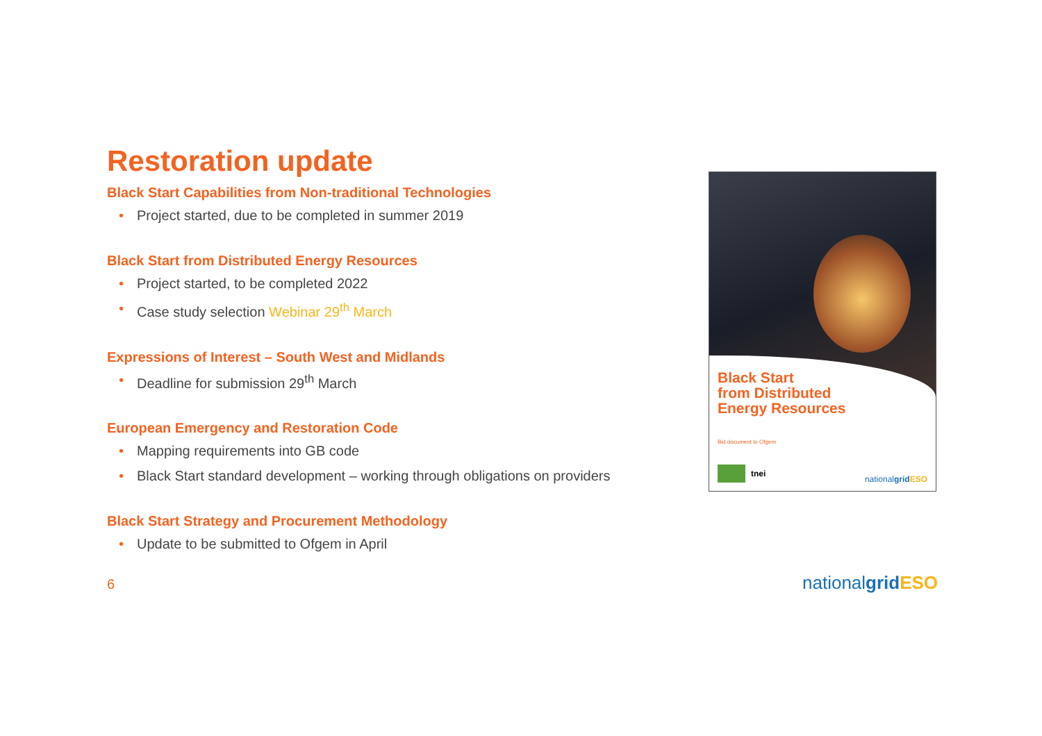Restoration update
Black Start Capabilities from Non-traditional Technologies
• Project started, due to be completed in summer 2019
Black Start from Distributed Energy Resources
• Project started, to be completed 2022
• Case study selection Webinar 29<sup>th</sup> March
Expressions of Interest – South West and Midlands
• Deadline for submission 29<sup>th</sup> March
European Emergency and Restoration Code
• Mapping requirements into GB code
• Black Start standard development – working through obligations on providers
Black Start Strategy and Procurement Methodology
• Update to be submitted to Ofgem in April
Black Start
from Distributed
Energy Resources
Bid document to Ofgem
tnei
nationalgrid ESO
6 nationalgrid ESO